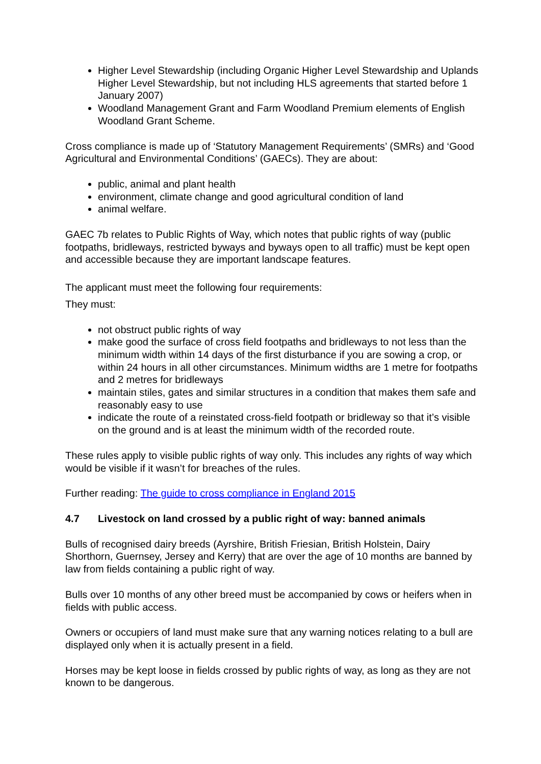Higher Level Stewardship (including Organic Higher Level Stewardship and Uplands Higher Level Stewardship, but not including HLS agreements that started before 1 January 2007)
Woodland Management Grant and Farm Woodland Premium elements of English Woodland Grant Scheme.
Cross compliance is made up of ‘Statutory Management Requirements’ (SMRs) and ‘Good Agricultural and Environmental Conditions’ (GAECs). They are about:
public, animal and plant health
environment, climate change and good agricultural condition of land
animal welfare.
GAEC 7b relates to Public Rights of Way, which notes that public rights of way (public footpaths, bridleways, restricted byways and byways open to all traffic) must be kept open and accessible because they are important landscape features.
The applicant must meet the following four requirements:
They must:
not obstruct public rights of way
make good the surface of cross field footpaths and bridleways to not less than the minimum width within 14 days of the first disturbance if you are sowing a crop, or within 24 hours in all other circumstances. Minimum widths are 1 metre for footpaths and 2 metres for bridleways
maintain stiles, gates and similar structures in a condition that makes them safe and reasonably easy to use
indicate the route of a reinstated cross-field footpath or bridleway so that it’s visible on the ground and is at least the minimum width of the recorded route.
These rules apply to visible public rights of way only. This includes any rights of way which would be visible if it wasn’t for breaches of the rules.
Further reading: The guide to cross compliance in England 2015
4.7 Livestock on land crossed by a public right of way: banned animals
Bulls of recognised dairy breeds (Ayrshire, British Friesian, British Holstein, Dairy Shorthorn, Guernsey, Jersey and Kerry) that are over the age of 10 months are banned by law from fields containing a public right of way.
Bulls over 10 months of any other breed must be accompanied by cows or heifers when in fields with public access.
Owners or occupiers of land must make sure that any warning notices relating to a bull are displayed only when it is actually present in a field.
Horses may be kept loose in fields crossed by public rights of way, as long as they are not known to be dangerous.